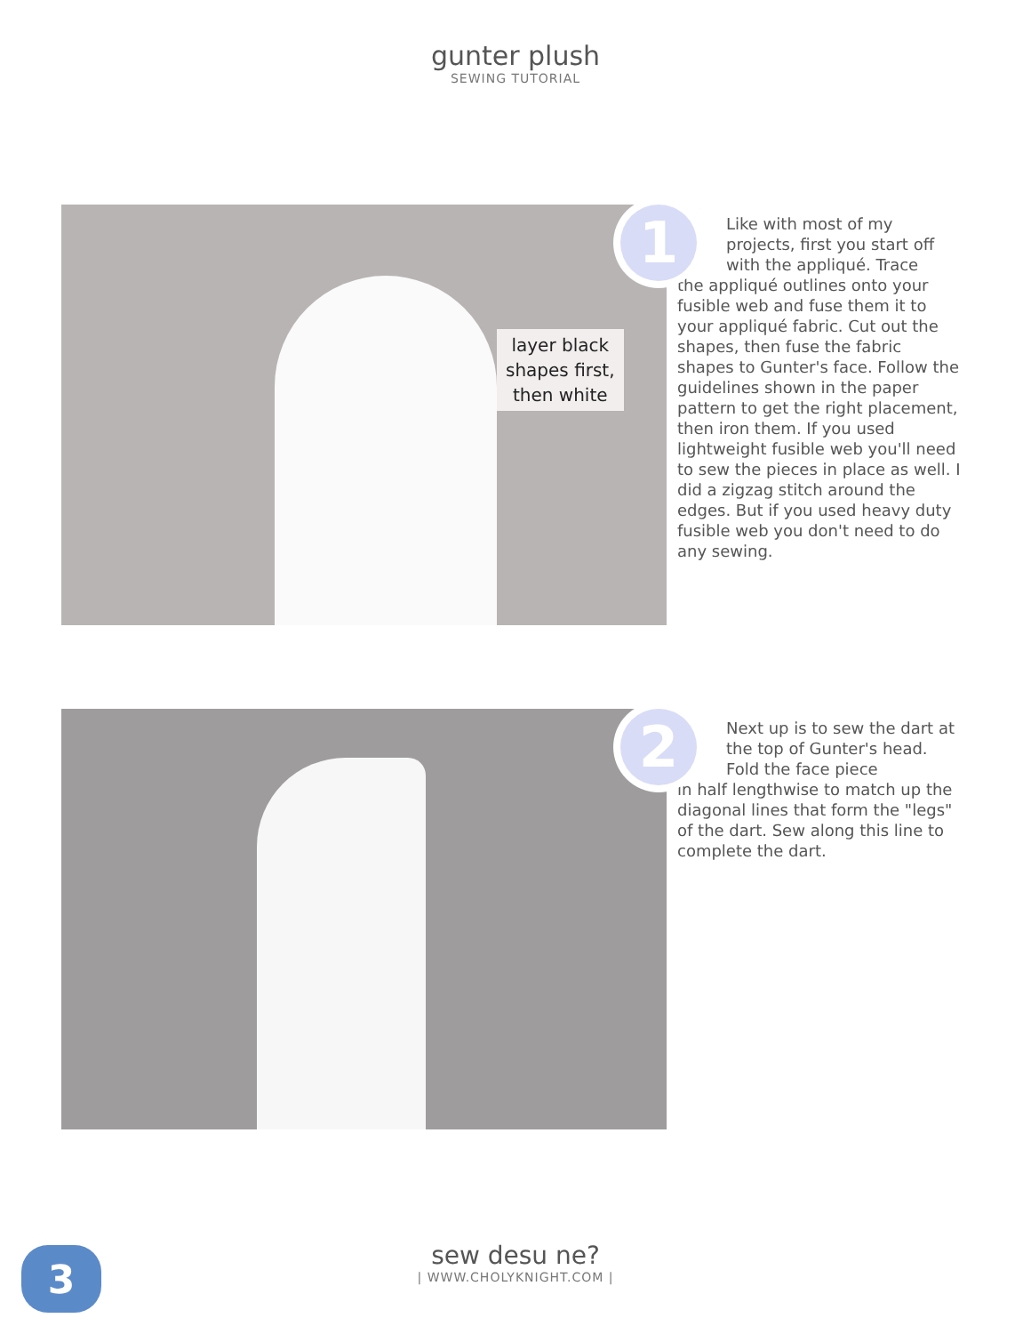gunter plush
SEWING TUTORIAL
layer black
shapes first,
then white
1
Like with most of my projects, first you start off with the appliqué. Trace
the appliqué outlines onto your fusible web and fuse them it to your appliqué fabric. Cut out the shapes, then fuse the fabric shapes to Gunter's face. Follow the guidelines shown in the paper pattern to get the right placement, then iron them. If you used lightweight fusible web you'll need to sew the pieces in place as well. I did a zigzag stitch around the edges. But if you used heavy duty fusible web you don't need to do any sewing.
2
Next up is to sew the dart at the top of Gunter's head. Fold the face piece
in half lengthwise to match up the diagonal lines that form the "legs" of the dart. Sew along this line to complete the dart.
3
sew desu ne?
| WWW.CHOLYKNIGHT.COM |